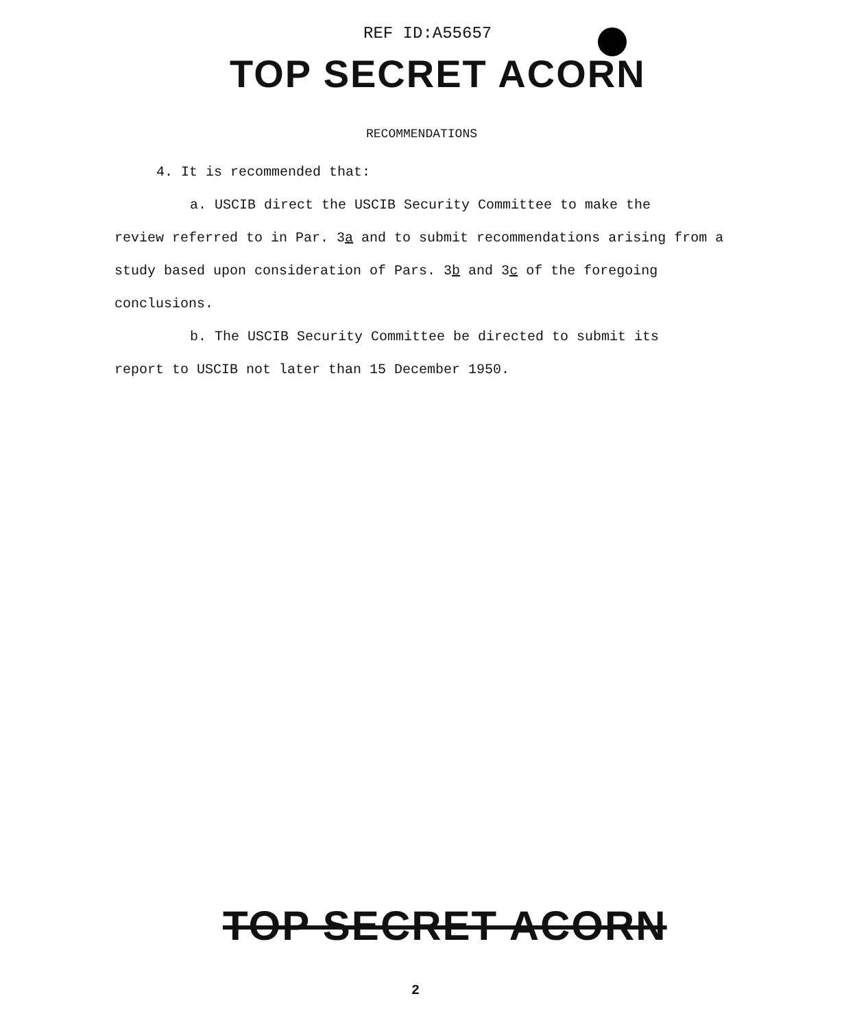REF ID:A55657
TOP SECRET ACORN
RECOMMENDATIONS
4. It is recommended that:
a. USCIB direct the USCIB Security Committee to make the
review referred to in Par. 3a and to submit recommendations arising from a study based upon consideration of Pars. 3b and 3c of the foregoing conclusions.
b. The USCIB Security Committee be directed to submit its
report to USCIB not later than 15 December 1950.
TOP SECRET ACORN
2